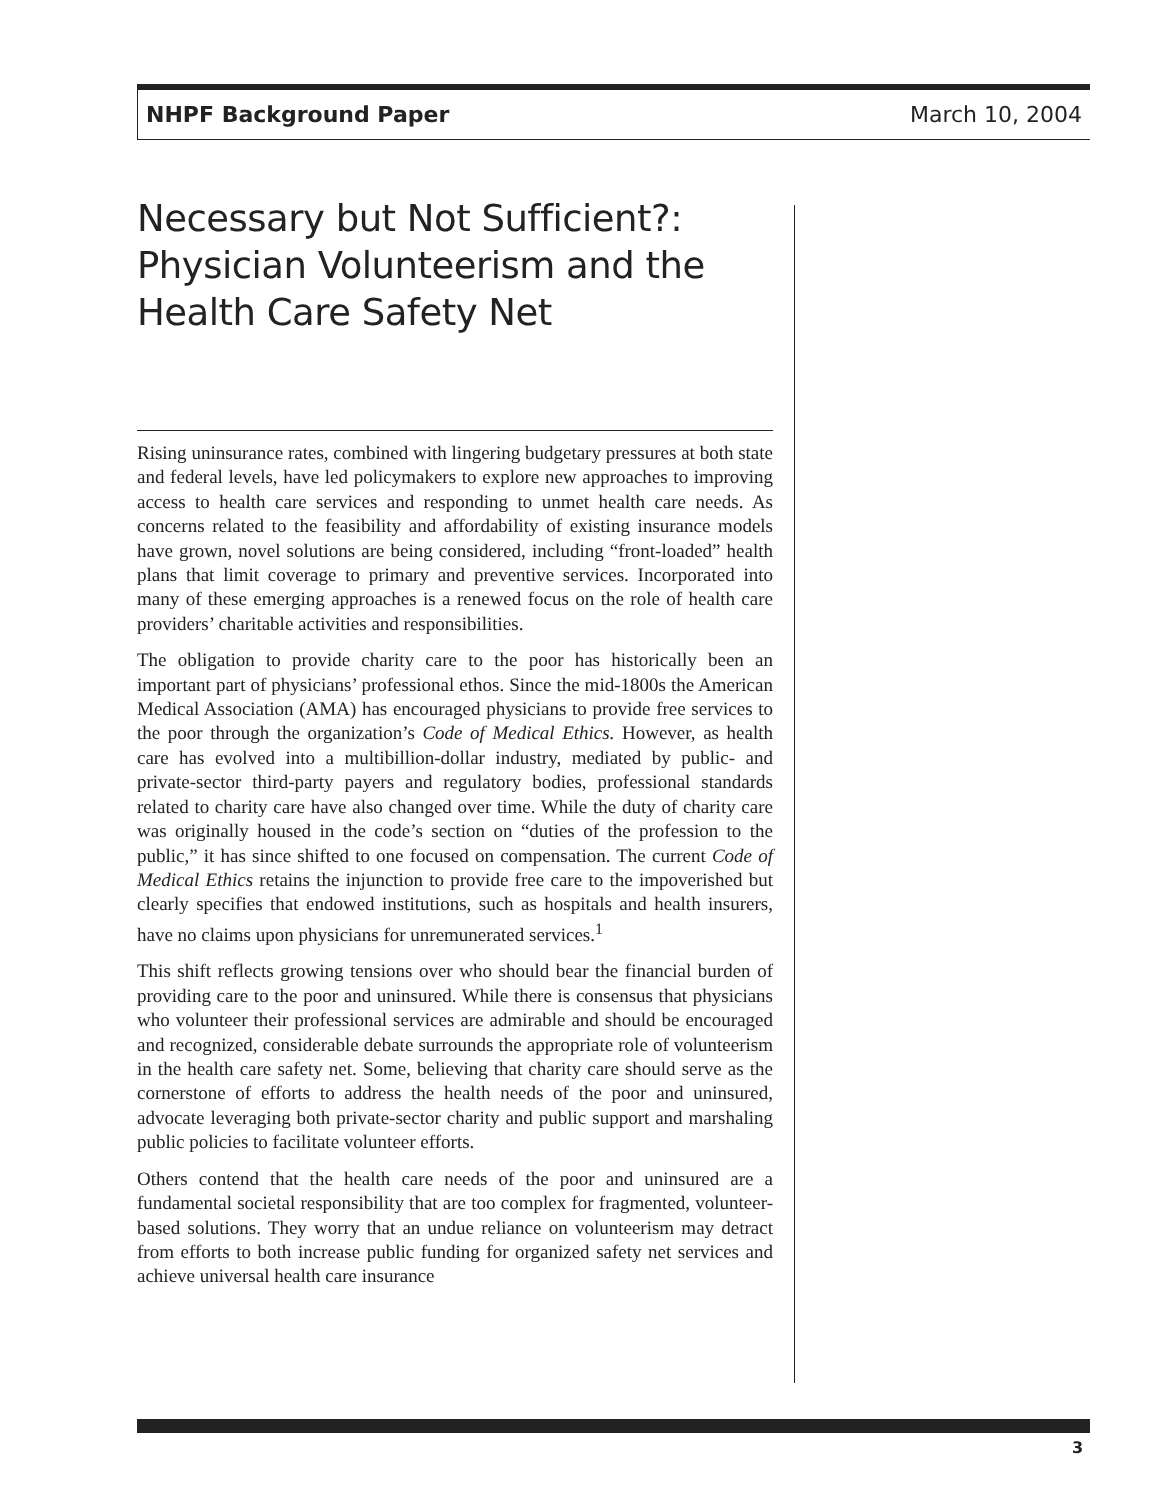NHPF Background Paper March 10, 2004
Necessary but Not Sufficient?: Physician Volunteerism and the Health Care Safety Net
Rising uninsurance rates, combined with lingering budgetary pressures at both state and federal levels, have led policymakers to explore new approaches to improving access to health care services and responding to unmet health care needs. As concerns related to the feasibility and affordability of existing insurance models have grown, novel solutions are being considered, including “front-loaded” health plans that limit coverage to primary and preventive services. Incorporated into many of these emerging approaches is a renewed focus on the role of health care providers’ charitable activities and responsibilities.
The obligation to provide charity care to the poor has historically been an important part of physicians’ professional ethos. Since the mid-1800s the American Medical Association (AMA) has encouraged physicians to provide free services to the poor through the organization’s Code of Medical Ethics. However, as health care has evolved into a multibillion-dollar industry, mediated by public- and private-sector third-party payers and regulatory bodies, professional standards related to charity care have also changed over time. While the duty of charity care was originally housed in the code’s section on “duties of the profession to the public,” it has since shifted to one focused on compensation. The current Code of Medical Ethics retains the injunction to provide free care to the impoverished but clearly specifies that endowed institutions, such as hospitals and health insurers, have no claims upon physicians for unremunerated services.<sup>1</sup>
This shift reflects growing tensions over who should bear the financial burden of providing care to the poor and uninsured. While there is consensus that physicians who volunteer their professional services are admirable and should be encouraged and recognized, considerable debate surrounds the appropriate role of volunteerism in the health care safety net. Some, believing that charity care should serve as the cornerstone of efforts to address the health needs of the poor and uninsured, advocate leveraging both private-sector charity and public support and marshaling public policies to facilitate volunteer efforts.
Others contend that the health care needs of the poor and uninsured are a fundamental societal responsibility that are too complex for fragmented, volunteer-based solutions. They worry that an undue reliance on volunteerism may detract from efforts to both increase public funding for organized safety net services and achieve universal health care insurance
3